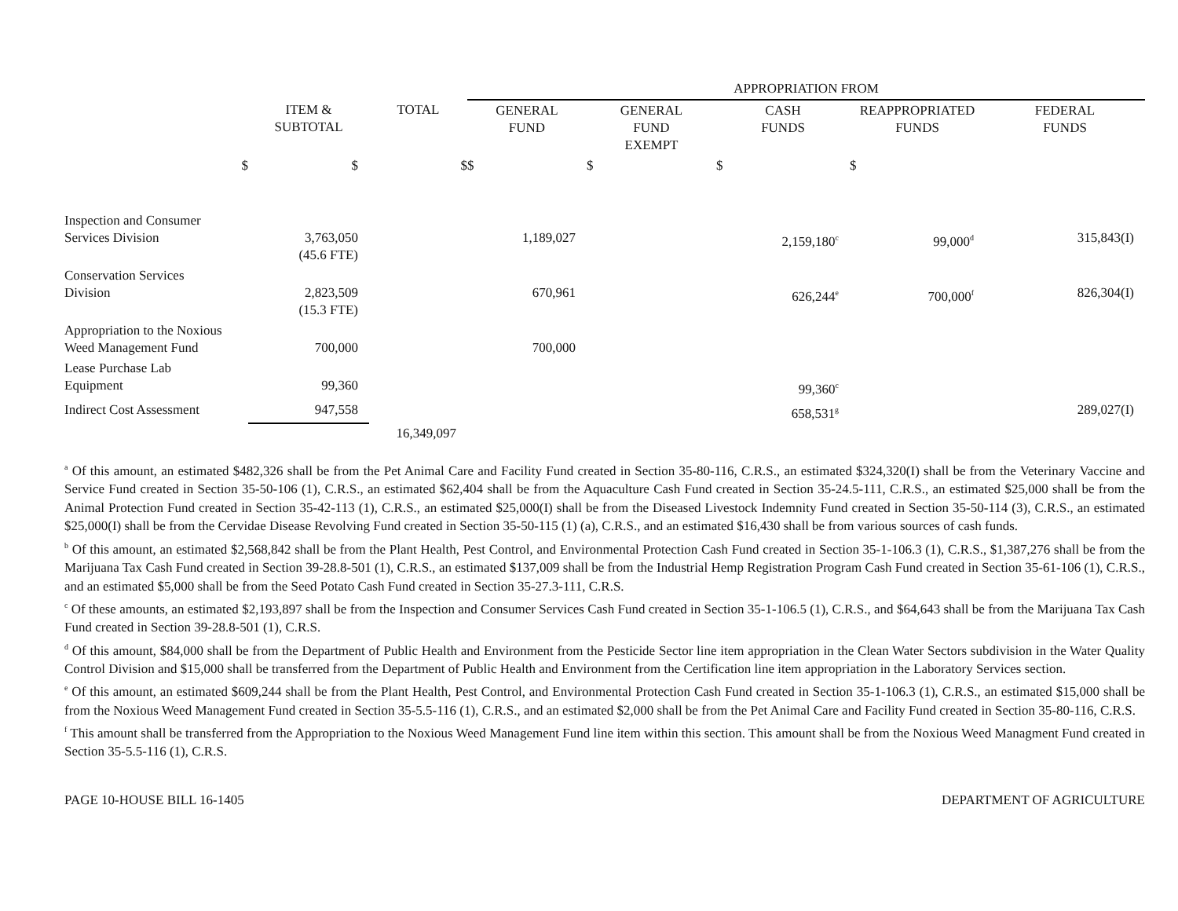| | | | APPROPRIATION FROM | | | | |
| --- | --- | --- | --- | --- | --- | --- | --- |
| | ITEM & SUBTOTAL | TOTAL | GENERAL FUND | GENERAL FUND EXEMPT | CASH FUNDS | REAPPROPRIATED FUNDS | FEDERAL FUNDS |
| $ | $ | $ | $ | $ | $ | $ | |
| Inspection and Consumer Services Division | 3,763,050 (45.6 FTE) | | 1,189,027 | | 2,159,180<sup>c</sup> | 99,000<sup>d</sup> | 315,843(I) |
| Conservation Services Division | 2,823,509 (15.3 FTE) | | 670,961 | | 626,244<sup>e</sup> | 700,000<sup>f</sup> | 826,304(I) |
| Appropriation to the Noxious Weed Management Fund | 700,000 | | 700,000 | | | | |
| Lease Purchase Lab Equipment | 99,360 | | | | 99,360<sup>c</sup> | | |
| Indirect Cost Assessment | 947,558 | | | | 658,531<sup>g</sup> | | 289,027(I) |
| | | 16,349,097 | | | | | |
<sup>a</sup> Of this amount, an estimated $482,326 shall be from the Pet Animal Care and Facility Fund created in Section 35-80-116, C.R.S., an estimated $324,320(I) shall be from the Veterinary Vaccine and Service Fund created in Section 35-50-106 (1), C.R.S., an estimated $62,404 shall be from the Aquaculture Cash Fund created in Section 35-24.5-111, C.R.S., an estimated $25,000 shall be from the Animal Protection Fund created in Section 35-42-113 (1), C.R.S., an estimated $25,000(I) shall be from the Diseased Livestock Indemnity Fund created in Section 35-50-114 (3), C.R.S., an estimated $25,000(I) shall be from the Cervidae Disease Revolving Fund created in Section 35-50-115 (1) (a), C.R.S., and an estimated $16,430 shall be from various sources of cash funds.
<sup>b</sup> Of this amount, an estimated $2,568,842 shall be from the Plant Health, Pest Control, and Environmental Protection Cash Fund created in Section 35-1-106.3 (1), C.R.S., $1,387,276 shall be from the Marijuana Tax Cash Fund created in Section 39-28.8-501 (1), C.R.S., an estimated $137,009 shall be from the Industrial Hemp Registration Program Cash Fund created in Section 35-61-106 (1), C.R.S., and an estimated $5,000 shall be from the Seed Potato Cash Fund created in Section 35-27.3-111, C.R.S.
<sup>c</sup> Of these amounts, an estimated $2,193,897 shall be from the Inspection and Consumer Services Cash Fund created in Section 35-1-106.5 (1), C.R.S., and $64,643 shall be from the Marijuana Tax Cash Fund created in Section 39-28.8-501 (1), C.R.S.
<sup>d</sup> Of this amount, $84,000 shall be from the Department of Public Health and Environment from the Pesticide Sector line item appropriation in the Clean Water Sectors subdivision in the Water Quality Control Division and $15,000 shall be transferred from the Department of Public Health and Environment from the Certification line item appropriation in the Laboratory Services section.
<sup>e</sup> Of this amount, an estimated $609,244 shall be from the Plant Health, Pest Control, and Environmental Protection Cash Fund created in Section 35-1-106.3 (1), C.R.S., an estimated $15,000 shall be from the Noxious Weed Management Fund created in Section 35-5.5-116 (1), C.R.S., and an estimated $2,000 shall be from the Pet Animal Care and Facility Fund created in Section 35-80-116, C.R.S.
<sup>f</sup> This amount shall be transferred from the Appropriation to the Noxious Weed Management Fund line item within this section. This amount shall be from the Noxious Weed Managment Fund created in Section 35-5.5-116 (1), C.R.S.
PAGE 10-HOUSE BILL 16-1405 DEPARTMENT OF AGRICULTURE